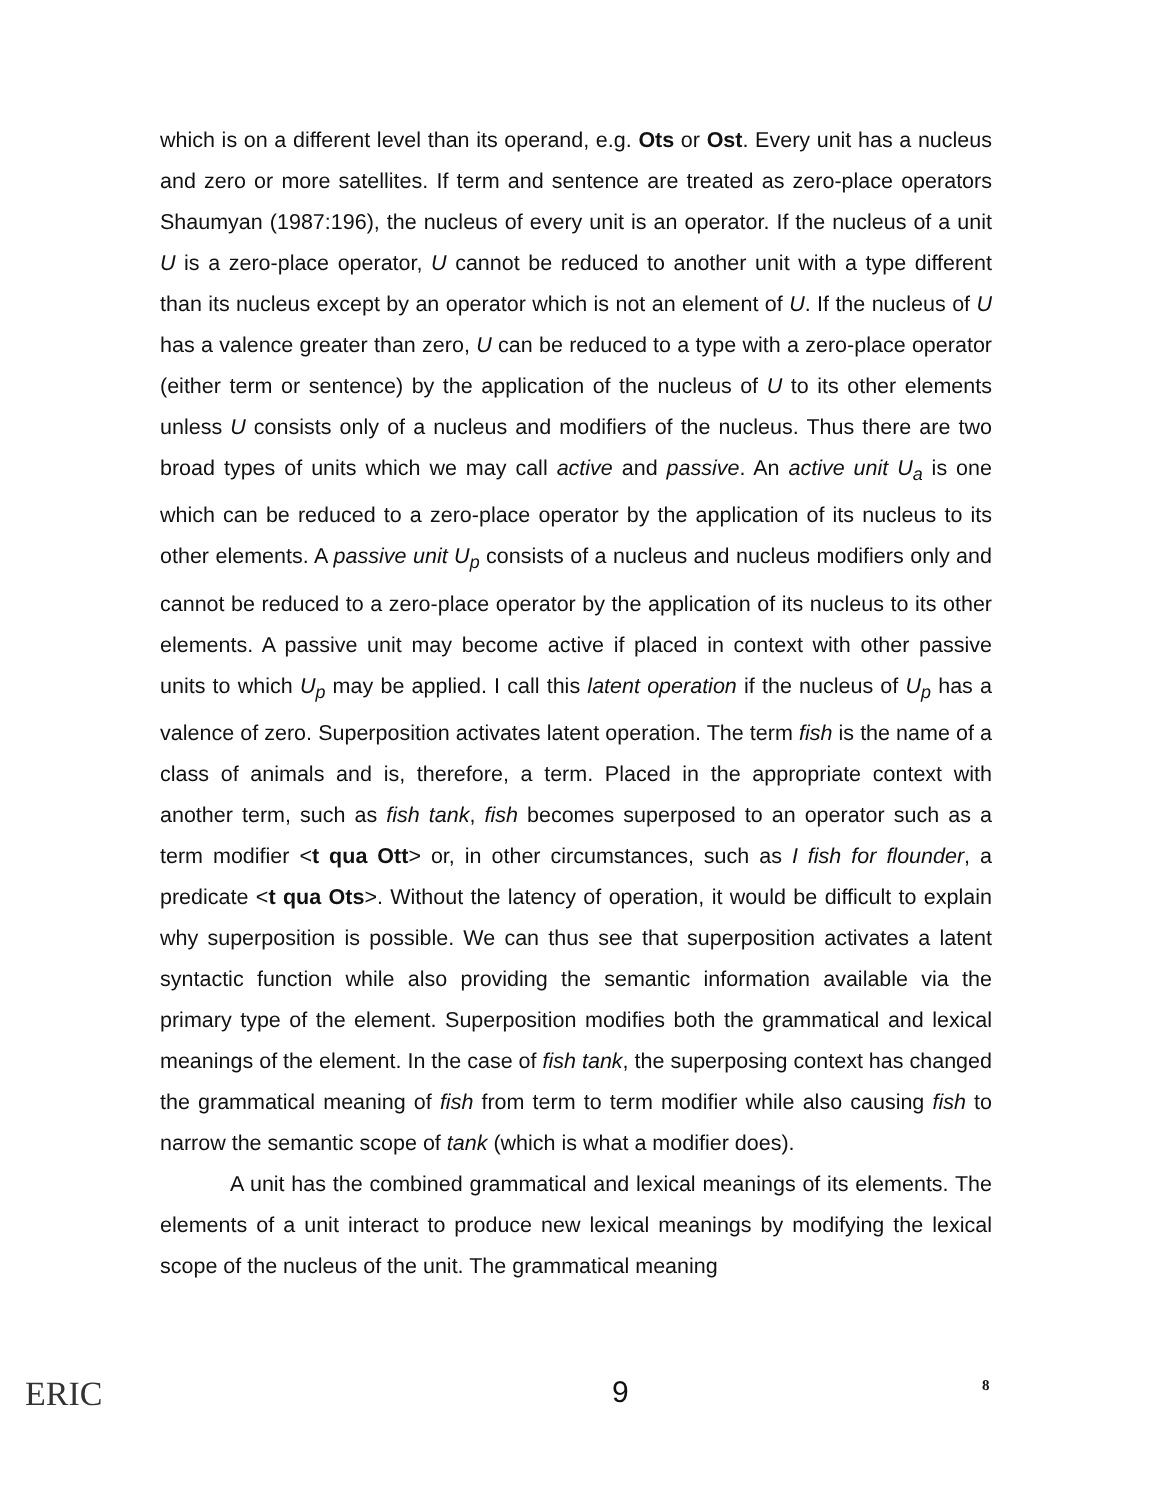which is on a different level than its operand, e.g. Ots or Ost. Every unit has a nucleus and zero or more satellites. If term and sentence are treated as zero-place operators Shaumyan (1987:196), the nucleus of every unit is an operator. If the nucleus of a unit U is a zero-place operator, U cannot be reduced to another unit with a type different than its nucleus except by an operator which is not an element of U. If the nucleus of U has a valence greater than zero, U can be reduced to a type with a zero-place operator (either term or sentence) by the application of the nucleus of U to its other elements unless U consists only of a nucleus and modifiers of the nucleus. Thus there are two broad types of units which we may call active and passive. An active unit U<sub>a</sub> is one which can be reduced to a zero-place operator by the application of its nucleus to its other elements. A passive unit U<sub>p</sub> consists of a nucleus and nucleus modifiers only and cannot be reduced to a zero-place operator by the application of its nucleus to its other elements. A passive unit may become active if placed in context with other passive units to which U<sub>p</sub> may be applied. I call this latent operation if the nucleus of U<sub>p</sub> has a valence of zero. Superposition activates latent operation. The term fish is the name of a class of animals and is, therefore, a term. Placed in the appropriate context with another term, such as fish tank, fish becomes superposed to an operator such as a term modifier <t qua Ott> or, in other circumstances, such as I fish for flounder, a predicate <t qua Ots>. Without the latency of operation, it would be difficult to explain why superposition is possible. We can thus see that superposition activates a latent syntactic function while also providing the semantic information available via the primary type of the element. Superposition modifies both the grammatical and lexical meanings of the element. In the case of fish tank, the superposing context has changed the grammatical meaning of fish from term to term modifier while also causing fish to narrow the semantic scope of tank (which is what a modifier does).
A unit has the combined grammatical and lexical meanings of its elements. The elements of a unit interact to produce new lexical meanings by modifying the lexical scope of the nucleus of the unit. The grammatical meaning
ERIC 9 8